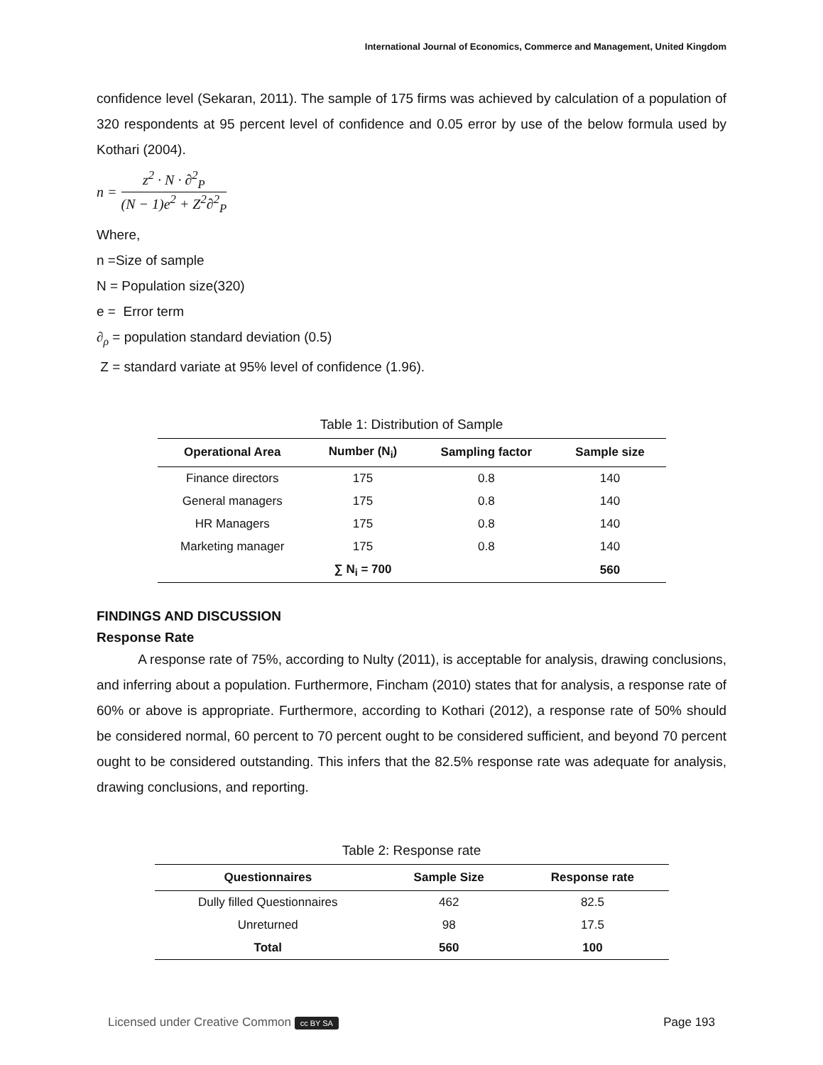International Journal of Economics, Commerce and Management, United Kingdom
confidence level (Sekaran, 2011). The sample of 175 firms was achieved by calculation of a population of 320 respondents at 95 percent level of confidence and 0.05 error by use of the below formula used by Kothari (2004).
n = z<sup>2</sup> · N · ∂<sup>2</sup><sub>P</sub> (N − 1)e<sup>2</sup> + Z<sup>2</sup>∂<sup>2</sup><sub>P</sub>
Where,
n =Size of sample
N = Population size(320)
e = Error term
∂<sub>ρ</sub> = population standard deviation (0.5)
Z = standard variate at 95% level of confidence (1.96).
Table 1: Distribution of Sample
| Operational Area | Number (N<sub>i</sub>) | Sampling factor | Sample size |
| --- | --- | --- | --- |
| Finance directors | 175 | 0.8 | 140 |
| General managers | 175 | 0.8 | 140 |
| HR Managers | 175 | 0.8 | 140 |
| Marketing manager | 175 | 0.8 | 140 |
| | ∑ N<sub>i</sub> = 700 | | 560 |
FINDINGS AND DISCUSSION
Response Rate
A response rate of 75%, according to Nulty (2011), is acceptable for analysis, drawing conclusions, and inferring about a population. Furthermore, Fincham (2010) states that for analysis, a response rate of 60% or above is appropriate. Furthermore, according to Kothari (2012), a response rate of 50% should be considered normal, 60 percent to 70 percent ought to be considered sufficient, and beyond 70 percent ought to be considered outstanding. This infers that the 82.5% response rate was adequate for analysis, drawing conclusions, and reporting.
Table 2: Response rate
| Questionnaires | Sample Size | Response rate |
| --- | --- | --- |
| Dully filled Questionnaires | 462 | 82.5 |
| Unreturned | 98 | 17.5 |
| Total | 560 | 100 |
Licensed under Creative Common cc BY SA Page 193